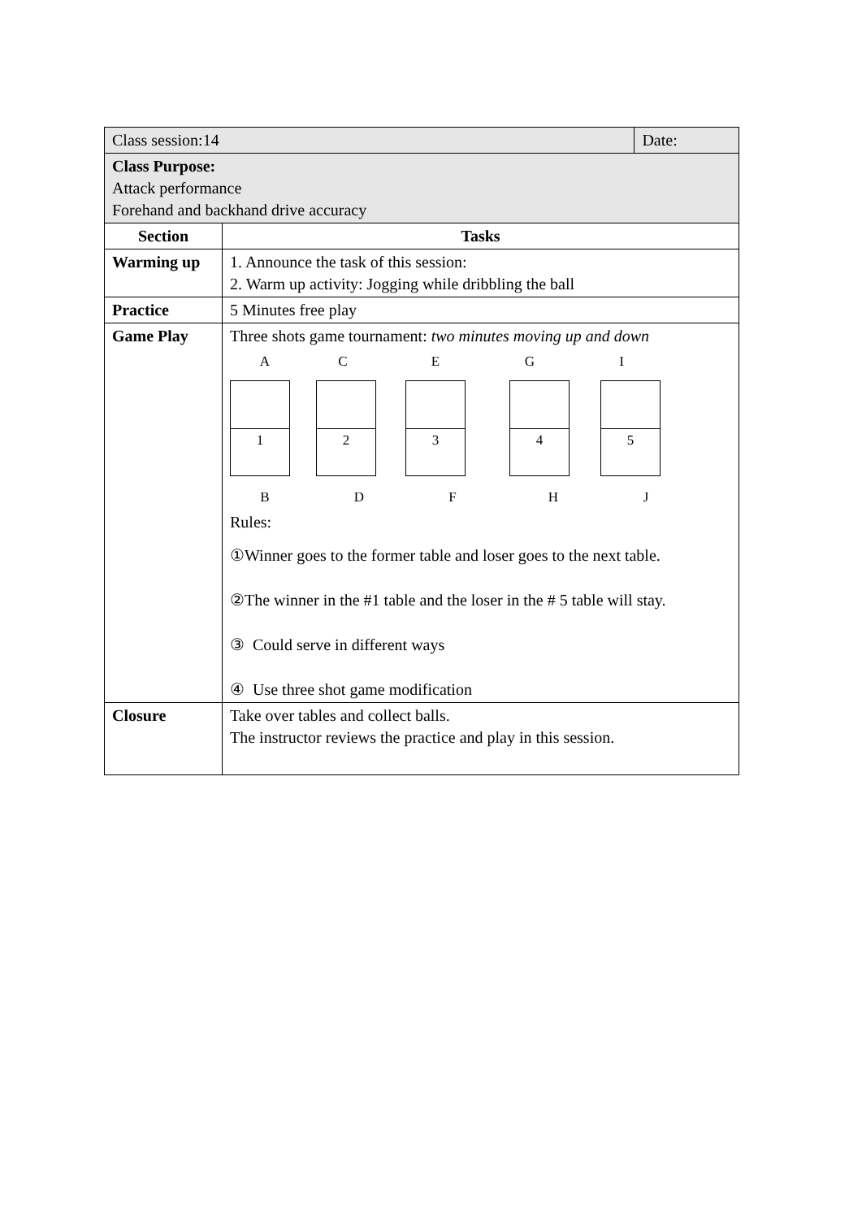| Class session:14 | | Date: |
| Class Purpose: Attack performance Forehand and backhand drive accuracy | | |
| Section | Tasks | |
| Warming up | 1. Announce the task of this session: 2. Warm up activity: Jogging while dribbling the ball | |
| Practice | 5 Minutes free play | |
| Game Play | Three shots game tournament: two minutes moving up and down A C E G I 1 2 3 4 5 B D F H J Rules: ①Winner goes to the former table and loser goes to the next table. ②The winner in the #1 table and the loser in the # 5 table will stay. ③ Could serve in different ways ④ Use three shot game modification | |
| Closure | Take over tables and collect balls. The instructor reviews the practice and play in this session. | |